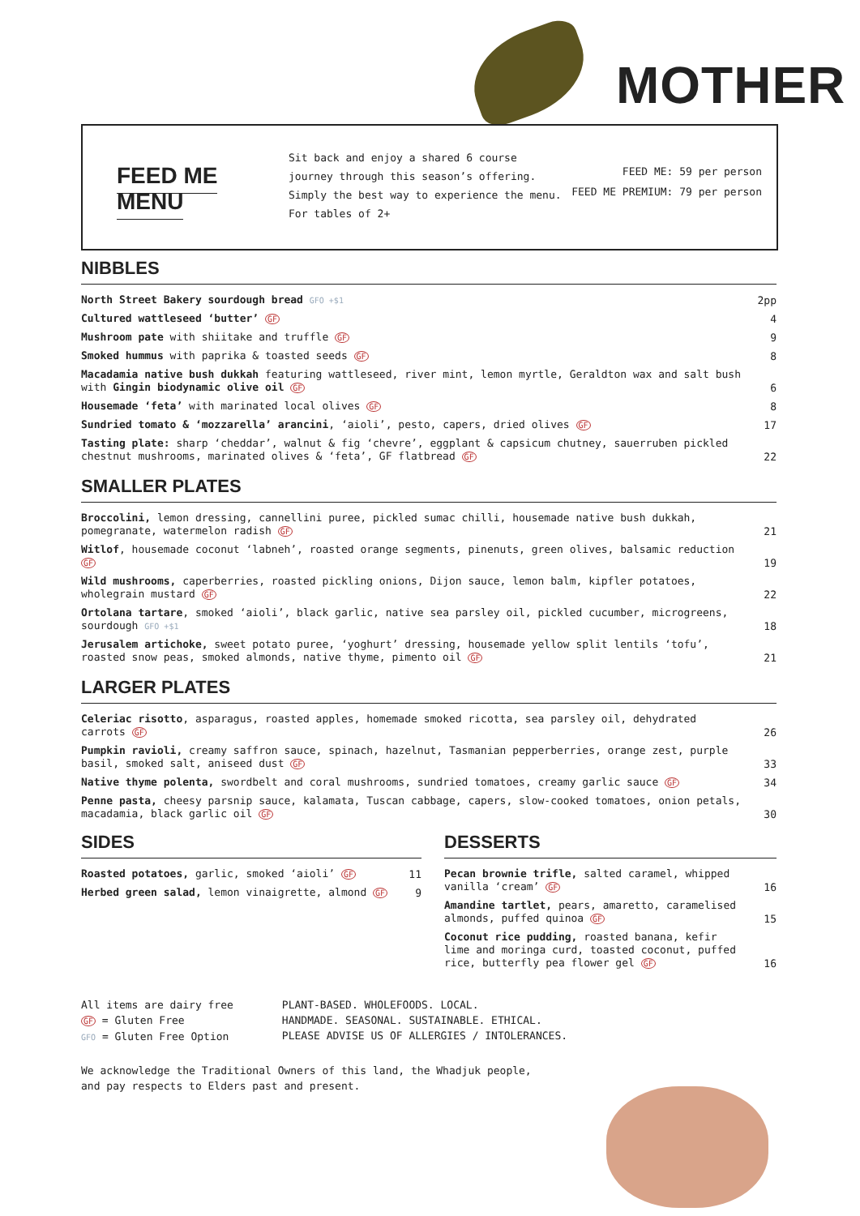MOTHER
FEED ME MENU
Sit back and enjoy a shared 6 course journey through this season’s offering. Simply the best way to experience the menu. For tables of 2+
FEED ME: 59 per person
FEED ME PREMIUM: 79 per person
NIBBLES
| North Street Bakery sourdough bread GFO +$1 | 2pp |
| Cultured wattleseed ‘butter’ GF | 4 |
| Mushroom pate with shiitake and truffle GF | 9 |
| Smoked hummus with paprika & toasted seeds GF | 8 |
| Macadamia native bush dukkah featuring wattleseed, river mint, lemon myrtle, Geraldton wax and salt bush with Gingin biodynamic olive oil GF | 6 |
| Housemade ‘feta’ with marinated local olives GF | 8 |
| Sundried tomato & ‘mozzarella’ arancini , ‘aioli’, pesto, capers, dried olives GF | 17 |
| Tasting plate: sharp ‘cheddar’, walnut & fig ‘chevre’, eggplant & capsicum chutney, sauerruben pickled chestnut mushrooms, marinated olives & ‘feta’, GF flatbread GF | 22 |
SMALLER PLATES
| Broccolini, lemon dressing, cannellini puree, pickled sumac chilli, housemade native bush dukkah, pomegranate, watermelon radish GF | 21 |
| Witlof , housemade coconut ‘labneh’, roasted orange segments, pinenuts, green olives, balsamic reduction GF | 19 |
| Wild mushrooms, caperberries, roasted pickling onions, Dijon sauce, lemon balm, kipfler potatoes, wholegrain mustard GF | 22 |
| Ortolana tartare , smoked ‘aioli’, black garlic, native sea parsley oil, pickled cucumber, microgreens, sourdough GFO +$1 | 18 |
| Jerusalem artichoke, sweet potato puree, ‘yoghurt’ dressing, housemade yellow split lentils ‘tofu’, roasted snow peas, smoked almonds, native thyme, pimento oil GF | 21 |
LARGER PLATES
| Celeriac risotto , asparagus, roasted apples, homemade smoked ricotta, sea parsley oil, dehydrated carrots GF | 26 |
| Pumpkin ravioli, creamy saffron sauce, spinach, hazelnut, Tasmanian pepperberries, orange zest, purple basil, smoked salt, aniseed dust GF | 33 |
| Native thyme polenta, swordbelt and coral mushrooms, sundried tomatoes, creamy garlic sauce GF | 34 |
| Penne pasta, cheesy parsnip sauce, kalamata, Tuscan cabbage, capers, slow-cooked tomatoes, onion petals, macadamia, black garlic oil GF | 30 |
SIDES
| Roasted potatoes, garlic, smoked ‘aioli’ GF | 11 |
| Herbed green salad, lemon vinaigrette, almond GF | 9 |
DESSERTS
| Pecan brownie trifle, salted caramel, whipped vanilla ‘cream’ GF | 16 |
| Amandine tartlet, pears, amaretto, caramelised almonds, puffed quinoa GF | 15 |
| Coconut rice pudding, roasted banana, kefir lime and moringa curd, toasted coconut, puffed rice, butterfly pea flower gel GF | 16 |
All items are dairy free
GF = Gluten Free
GFO = Gluten Free Option
PLANT-BASED. WHOLEFOODS. LOCAL.
HANDMADE. SEASONAL. SUSTAINABLE. ETHICAL.
PLEASE ADVISE US OF ALLERGIES / INTOLERANCES.
We acknowledge the Traditional Owners of this land, the Whadjuk people,
and pay respects to Elders past and present.